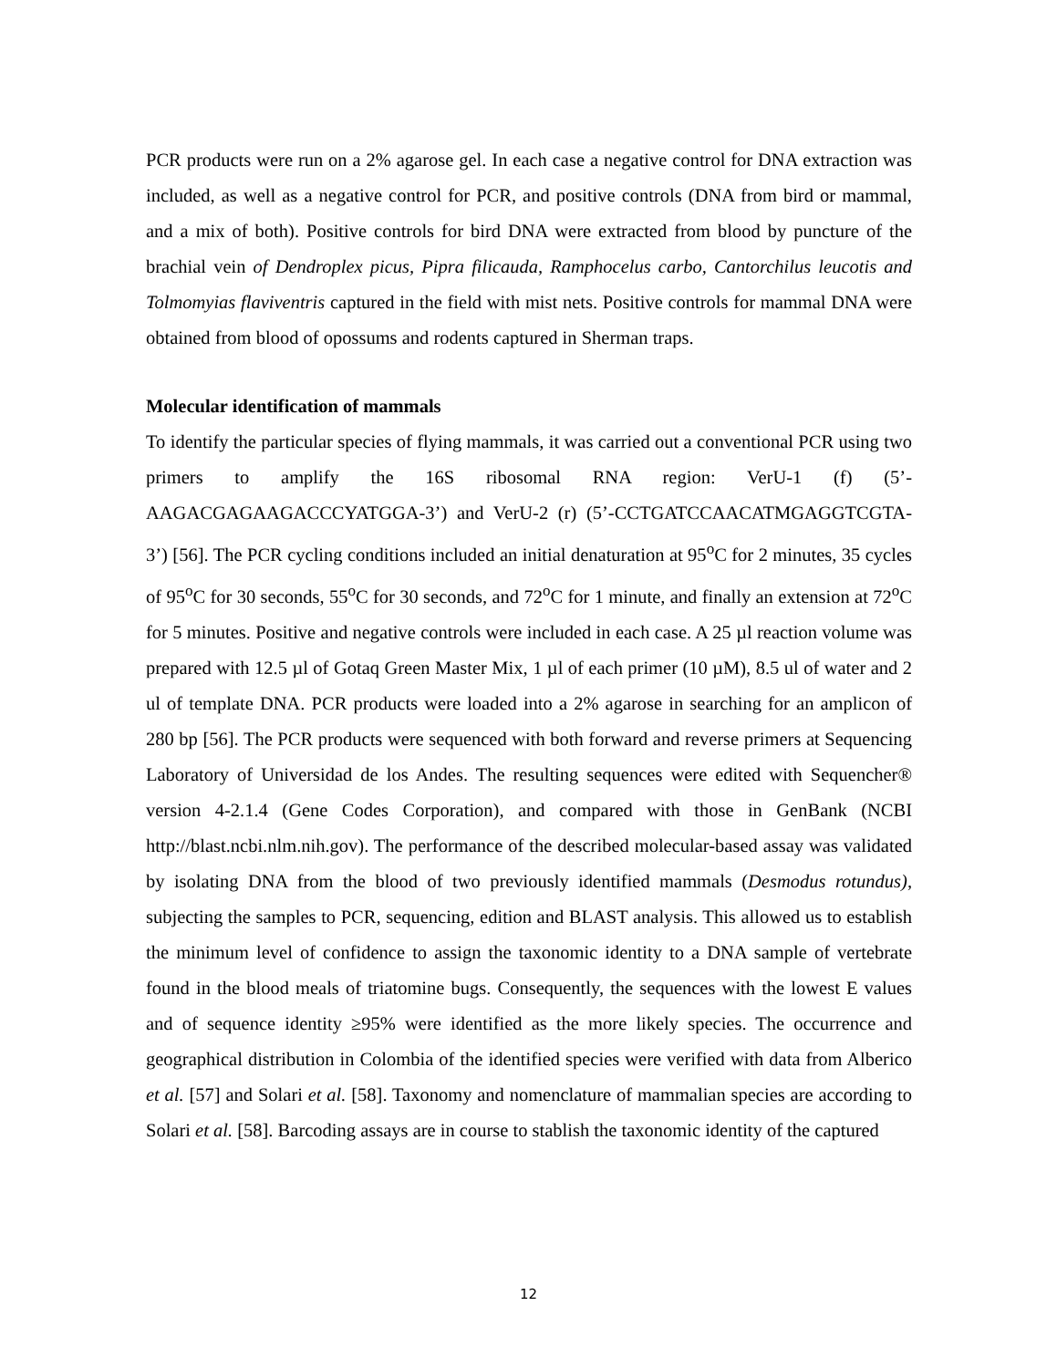PCR products were run on a 2% agarose gel. In each case a negative control for DNA extraction was included, as well as a negative control for PCR, and positive controls (DNA from bird or mammal, and a mix of both). Positive controls for bird DNA were extracted from blood by puncture of the brachial vein of Dendroplex picus, Pipra filicauda, Ramphocelus carbo, Cantorchilus leucotis and Tolmomyias flaviventris captured in the field with mist nets. Positive controls for mammal DNA were obtained from blood of opossums and rodents captured in Sherman traps.
Molecular identification of mammals
To identify the particular species of flying mammals, it was carried out a conventional PCR using two primers to amplify the 16S ribosomal RNA region: VerU-1 (f) (5’-AAGACGAGAAGACCCYATGGA-3’) and VerU-2 (r) (5’-CCTGATCCAACATMGAGGTCGTA-3’) [56]. The PCR cycling conditions included an initial denaturation at 95<sup>o</sup>C for 2 minutes, 35 cycles of 95<sup>o</sup>C for 30 seconds, 55<sup>o</sup>C for 30 seconds, and 72<sup>o</sup>C for 1 minute, and finally an extension at 72<sup>o</sup>C for 5 minutes. Positive and negative controls were included in each case. A 25 µl reaction volume was prepared with 12.5 µl of Gotaq Green Master Mix, 1 µl of each primer (10 µM), 8.5 ul of water and 2 ul of template DNA. PCR products were loaded into a 2% agarose in searching for an amplicon of 280 bp [56]. The PCR products were sequenced with both forward and reverse primers at Sequencing Laboratory of Universidad de los Andes. The resulting sequences were edited with Sequencher® version 4-2.1.4 (Gene Codes Corporation), and compared with those in GenBank (NCBI http://blast.ncbi.nlm.nih.gov). The performance of the described molecular-based assay was validated by isolating DNA from the blood of two previously identified mammals (Desmodus rotundus), subjecting the samples to PCR, sequencing, edition and BLAST analysis. This allowed us to establish the minimum level of confidence to assign the taxonomic identity to a DNA sample of vertebrate found in the blood meals of triatomine bugs. Consequently, the sequences with the lowest E values and of sequence identity ≥95% were identified as the more likely species. The occurrence and geographical distribution in Colombia of the identified species were verified with data from Alberico et al. [57] and Solari et al. [58]. Taxonomy and nomenclature of mammalian species are according to Solari et al. [58]. Barcoding assays are in course to stablish the taxonomic identity of the captured
12